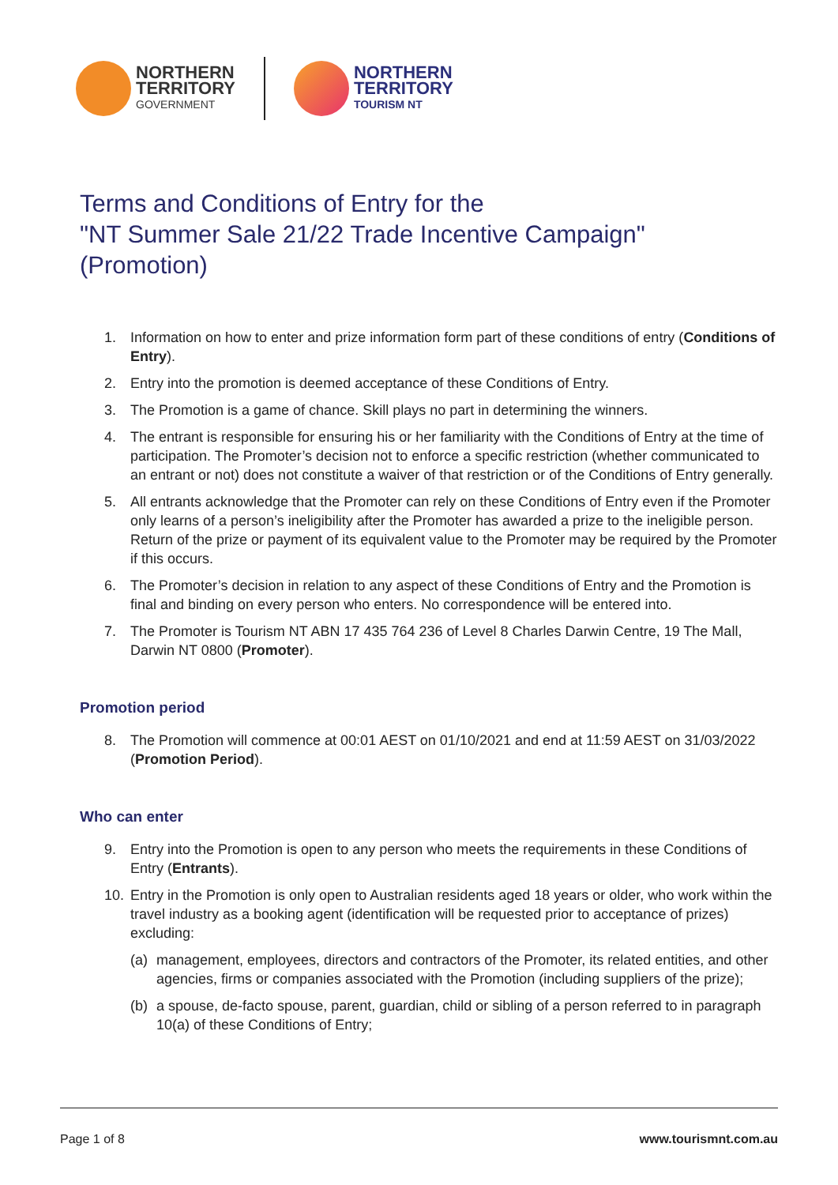NORTHERN
TERRITORY
GOVERNMENT
NORTHERN
TERRITORY
TOURISM NT
Terms and Conditions of Entry for the
"NT Summer Sale 21/22 Trade Incentive Campaign"
(Promotion)
1. Information on how to enter and prize information form part of these conditions of entry (Conditions of Entry).
2. Entry into the promotion is deemed acceptance of these Conditions of Entry.
3. The Promotion is a game of chance. Skill plays no part in determining the winners.
4. The entrant is responsible for ensuring his or her familiarity with the Conditions of Entry at the time of participation. The Promoter’s decision not to enforce a specific restriction (whether communicated to an entrant or not) does not constitute a waiver of that restriction or of the Conditions of Entry generally.
5. All entrants acknowledge that the Promoter can rely on these Conditions of Entry even if the Promoter only learns of a person’s ineligibility after the Promoter has awarded a prize to the ineligible person. Return of the prize or payment of its equivalent value to the Promoter may be required by the Promoter if this occurs.
6. The Promoter’s decision in relation to any aspect of these Conditions of Entry and the Promotion is final and binding on every person who enters. No correspondence will be entered into.
7. The Promoter is Tourism NT ABN 17 435 764 236 of Level 8 Charles Darwin Centre, 19 The Mall, Darwin NT 0800 (Promoter).
Promotion period
8. The Promotion will commence at 00:01 AEST on 01/10/2021 and end at 11:59 AEST on 31/03/2022 (Promotion Period).
Who can enter
9. Entry into the Promotion is open to any person who meets the requirements in these Conditions of Entry (Entrants).
10. Entry in the Promotion is only open to Australian residents aged 18 years or older, who work within the travel industry as a booking agent (identification will be requested prior to acceptance of prizes) excluding:
(a) management, employees, directors and contractors of the Promoter, its related entities, and other agencies, firms or companies associated with the Promotion (including suppliers of the prize);
(b) a spouse, de-facto spouse, parent, guardian, child or sibling of a person referred to in paragraph 10(a) of these Conditions of Entry;
Page 1 of 8 www.tourismnt.com.au